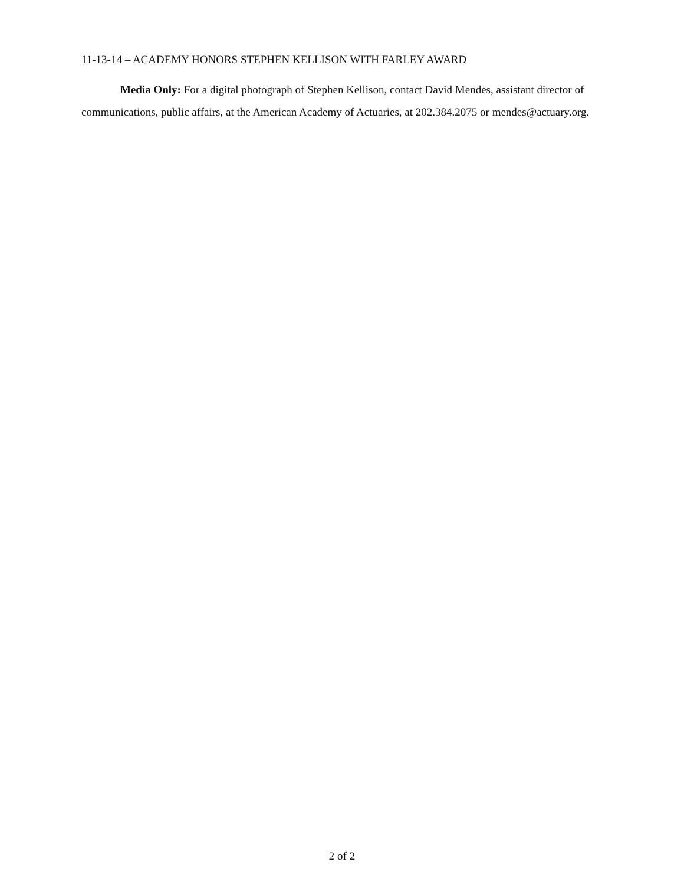11-13-14 – ACADEMY HONORS STEPHEN KELLISON WITH FARLEY AWARD
Media Only: For a digital photograph of Stephen Kellison, contact David Mendes, assistant director of communications, public affairs, at the American Academy of Actuaries, at 202.384.2075 or mendes@actuary.org.
2 of 2